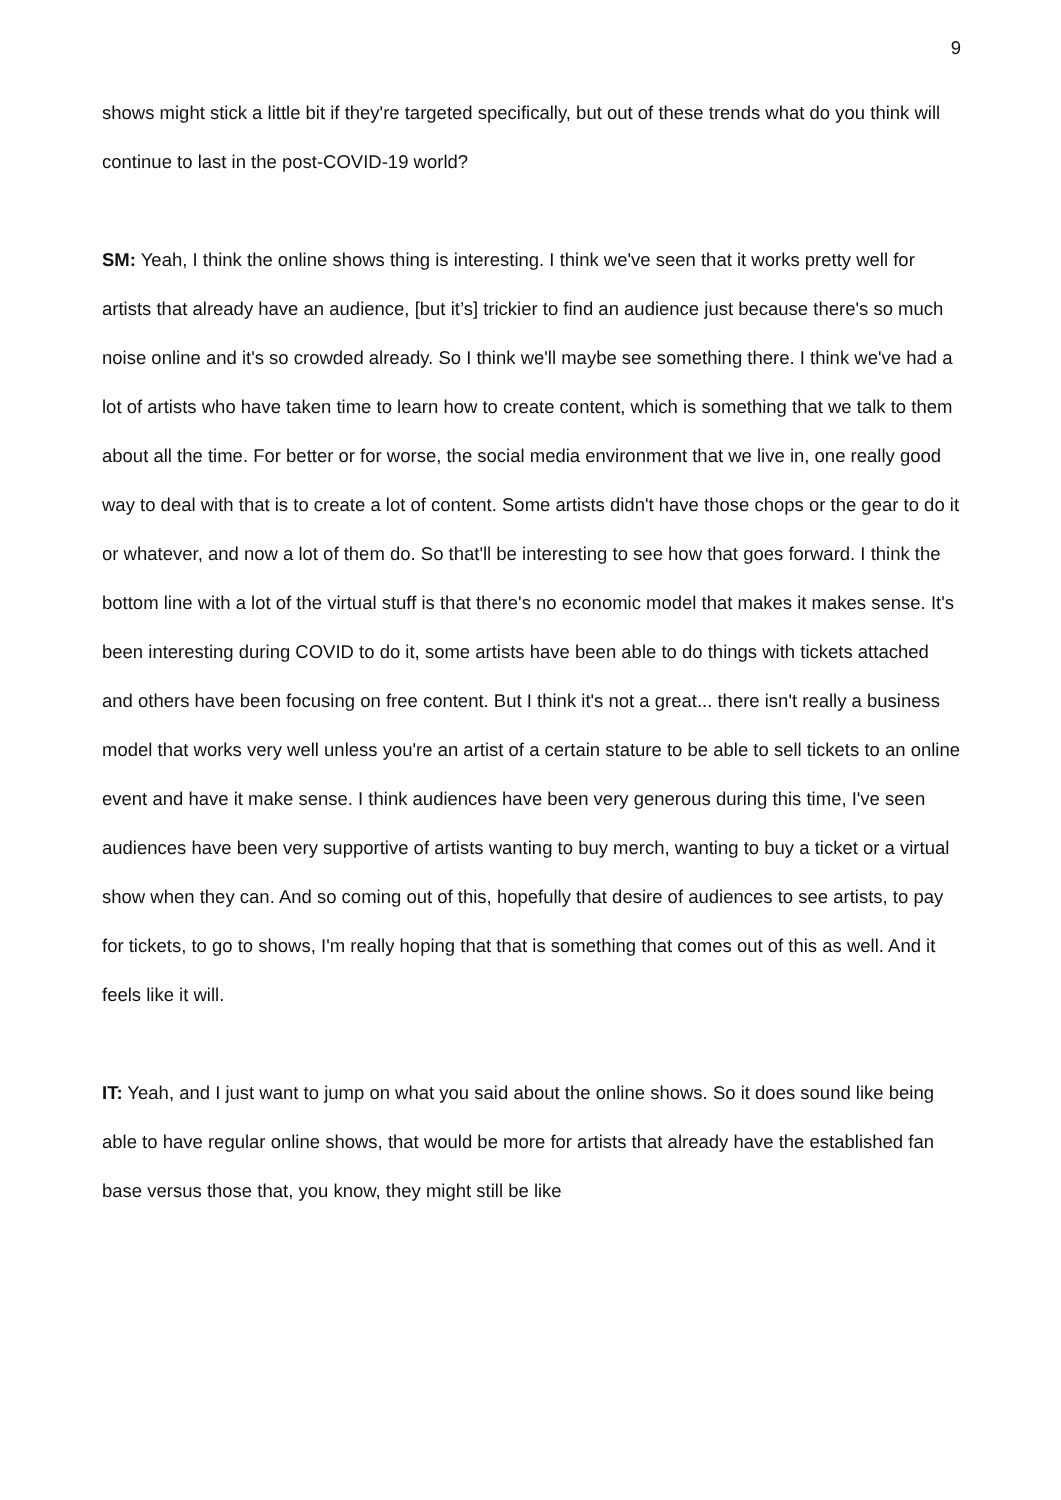9
shows might stick a little bit if they're targeted specifically, but out of these trends what do you think will continue to last in the post-COVID-19 world?
SM: Yeah, I think the online shows thing is interesting. I think we've seen that it works pretty well for artists that already have an audience, [but it’s] trickier to find an audience just because there's so much noise online and it's so crowded already. So I think we'll maybe see something there. I think we've had a lot of artists who have taken time to learn how to create content, which is something that we talk to them about all the time. For better or for worse, the social media environment that we live in, one really good way to deal with that is to create a lot of content. Some artists didn't have those chops or the gear to do it or whatever, and now a lot of them do. So that'll be interesting to see how that goes forward. I think the bottom line with a lot of the virtual stuff is that there's no economic model that makes it makes sense. It's been interesting during COVID to do it, some artists have been able to do things with tickets attached and others have been focusing on free content. But I think it's not a great... there isn't really a business model that works very well unless you're an artist of a certain stature to be able to sell tickets to an online event and have it make sense. I think audiences have been very generous during this time, I've seen audiences have been very supportive of artists wanting to buy merch, wanting to buy a ticket or a virtual show when they can. And so coming out of this, hopefully that desire of audiences to see artists, to pay for tickets, to go to shows, I'm really hoping that that is something that comes out of this as well. And it feels like it will.
IT: Yeah, and I just want to jump on what you said about the online shows. So it does sound like being able to have regular online shows, that would be more for artists that already have the established fan base versus those that, you know, they might still be like